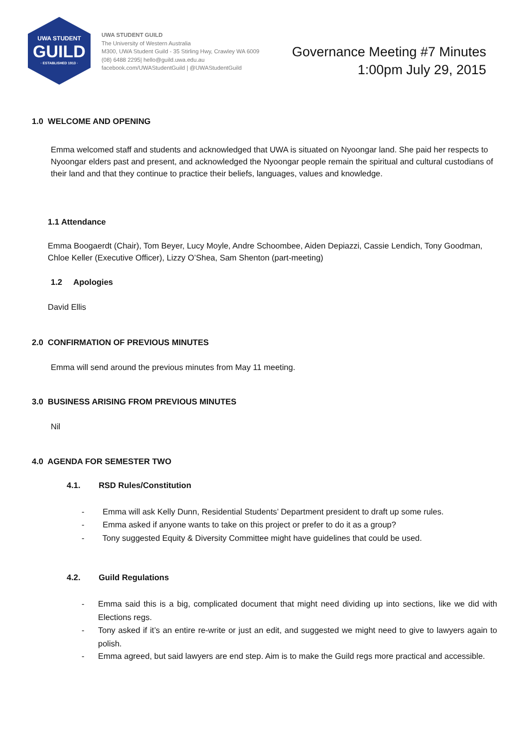UWA STUDENT
GUILD
· ESTABLISHED 1913 ·
UWA STUDENT GUILD
The University of Western Australia
M300, UWA Student Guild - 35 Stirling Hwy, Crawley WA 6009
(08) 6488 2295| hello@guild.uwa.edu.au
facebook.com/UWAStudentGuild | @UWAStudentGuild
Governance Meeting #7 Minutes
1:00pm July 29, 2015
1.0 WELCOME AND OPENING
Emma welcomed staff and students and acknowledged that UWA is situated on Nyoongar land. She paid her respects to Nyoongar elders past and present, and acknowledged the Nyoongar people remain the spiritual and cultural custodians of their land and that they continue to practice their beliefs, languages, values and knowledge.
1.1 Attendance
Emma Boogaerdt (Chair), Tom Beyer, Lucy Moyle, Andre Schoombee, Aiden Depiazzi, Cassie Lendich, Tony Goodman, Chloe Keller (Executive Officer), Lizzy O’Shea, Sam Shenton (part-meeting)
1.2 Apologies
David Ellis
2.0 CONFIRMATION OF PREVIOUS MINUTES
Emma will send around the previous minutes from May 11 meeting.
3.0 BUSINESS ARISING FROM PREVIOUS MINUTES
Nil
4.0 AGENDA FOR SEMESTER TWO
4.1. RSD Rules/Constitution
- Emma will ask Kelly Dunn, Residential Students’ Department president to draft up some rules.
- Emma asked if anyone wants to take on this project or prefer to do it as a group?
- Tony suggested Equity & Diversity Committee might have guidelines that could be used.
4.2. Guild Regulations
- Emma said this is a big, complicated document that might need dividing up into sections, like we did with Elections regs.
- Tony asked if it’s an entire re-write or just an edit, and suggested we might need to give to lawyers again to polish.
- Emma agreed, but said lawyers are end step. Aim is to make the Guild regs more practical and accessible.